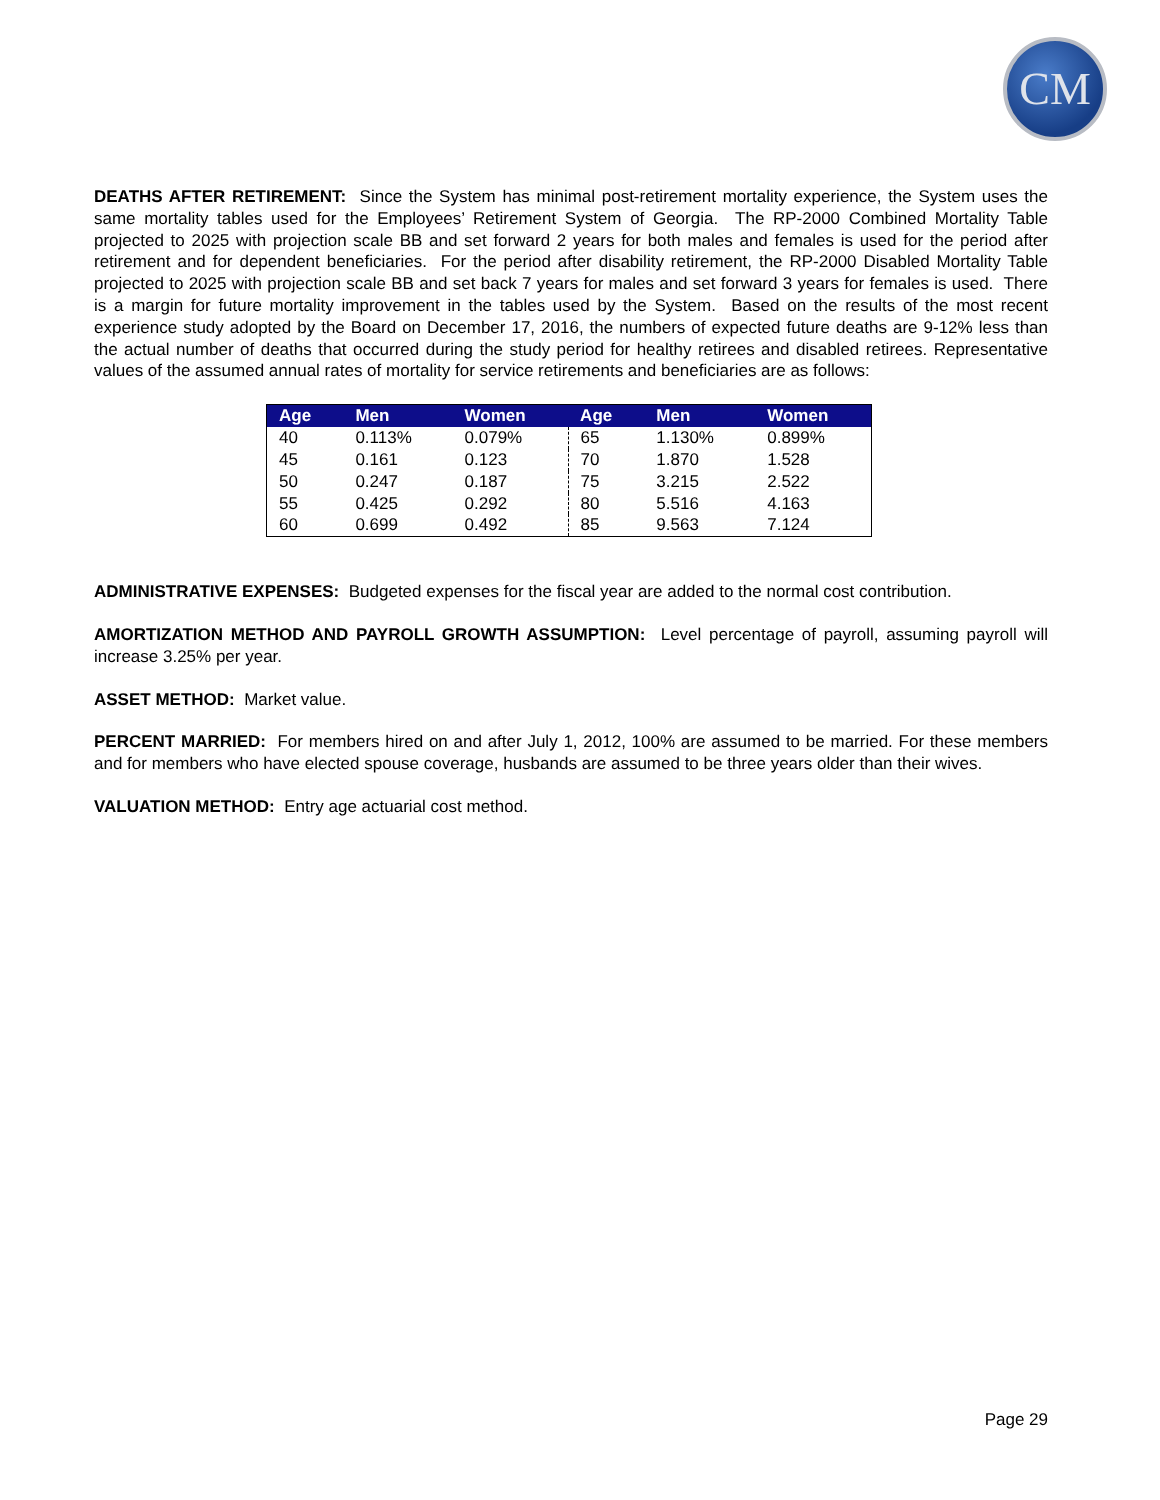CM
DEATHS AFTER RETIREMENT: Since the System has minimal post-retirement mortality experience, the System uses the same mortality tables used for the Employees’ Retirement System of Georgia. The RP-2000 Combined Mortality Table projected to 2025 with projection scale BB and set forward 2 years for both males and females is used for the period after retirement and for dependent beneficiaries. For the period after disability retirement, the RP-2000 Disabled Mortality Table projected to 2025 with projection scale BB and set back 7 years for males and set forward 3 years for females is used. There is a margin for future mortality improvement in the tables used by the System. Based on the results of the most recent experience study adopted by the Board on December 17, 2016, the numbers of expected future deaths are 9-12% less than the actual number of deaths that occurred during the study period for healthy retirees and disabled retirees. Representative values of the assumed annual rates of mortality for service retirements and beneficiaries are as follows:
| Age | Men | Women | Age | Men | Women |
| --- | --- | --- | --- | --- | --- |
| 40 | 0.113% | 0.079% | 65 | 1.130% | 0.899% |
| 45 | 0.161 | 0.123 | 70 | 1.870 | 1.528 |
| 50 | 0.247 | 0.187 | 75 | 3.215 | 2.522 |
| 55 | 0.425 | 0.292 | 80 | 5.516 | 4.163 |
| 60 | 0.699 | 0.492 | 85 | 9.563 | 7.124 |
ADMINISTRATIVE EXPENSES: Budgeted expenses for the fiscal year are added to the normal cost contribution.
AMORTIZATION METHOD AND PAYROLL GROWTH ASSUMPTION: Level percentage of payroll, assuming payroll will increase 3.25% per year.
ASSET METHOD: Market value.
PERCENT MARRIED: For members hired on and after July 1, 2012, 100% are assumed to be married. For these members and for members who have elected spouse coverage, husbands are assumed to be three years older than their wives.
VALUATION METHOD: Entry age actuarial cost method.
Page 29